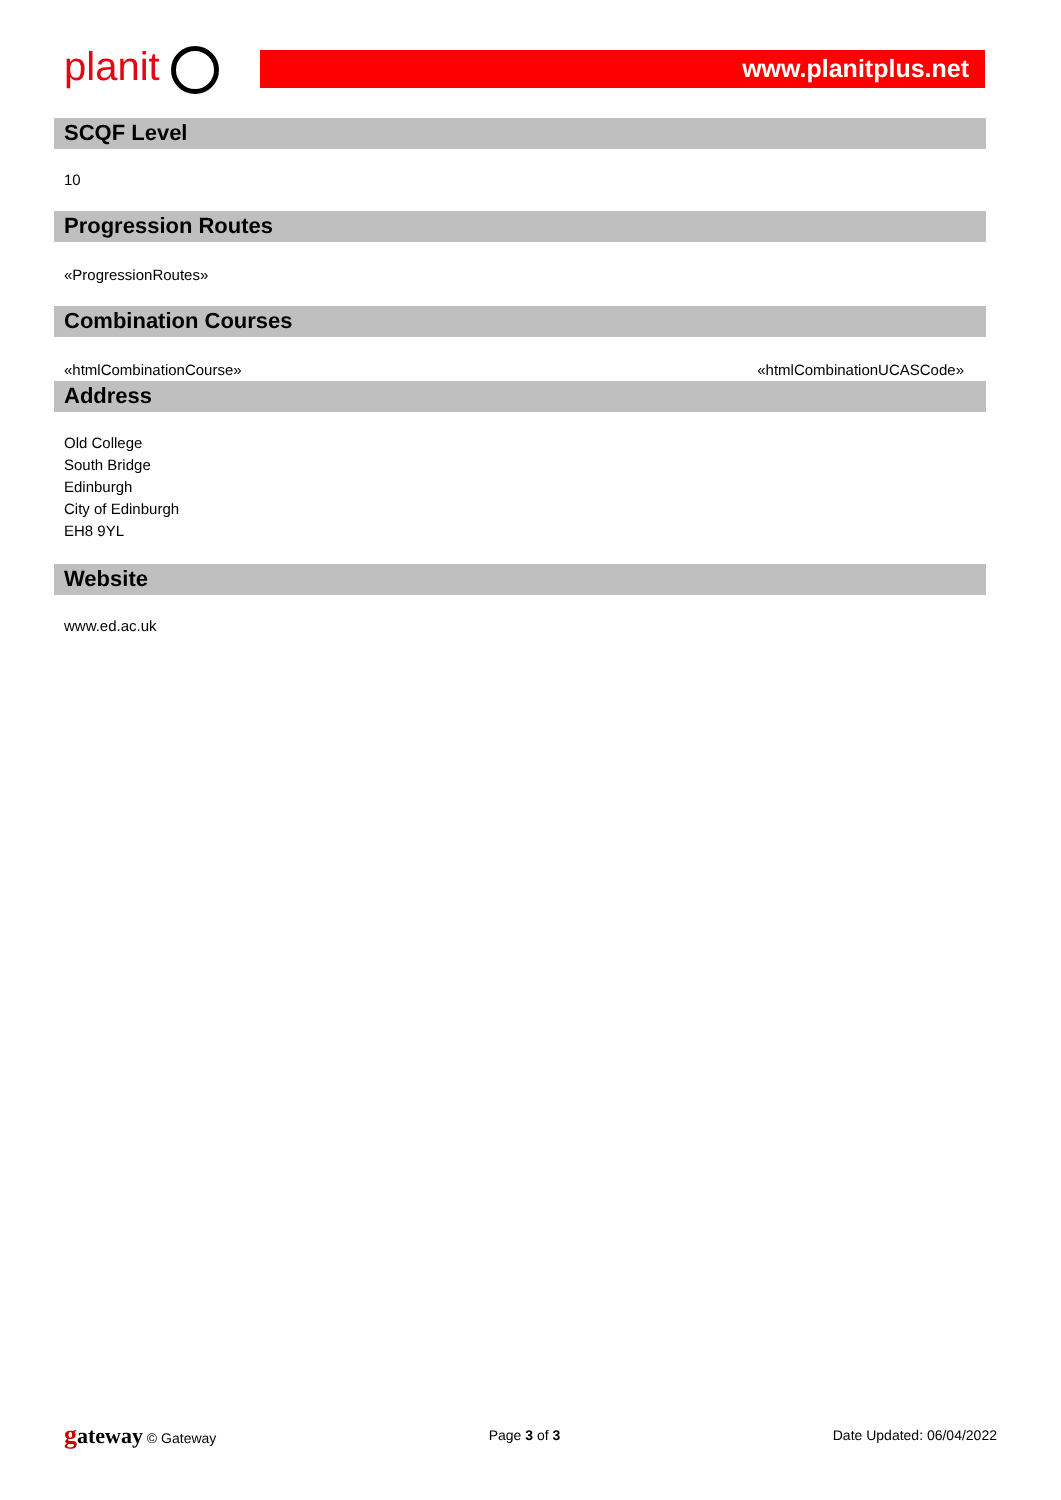planit
www.planitplus.net
SCQF Level
10
Progression Routes
«ProgressionRoutes»
Combination Courses
«htmlCombinationCourse» «htmlCombinationUCASCode»
Address
Old College
South Bridge
Edinburgh
City of Edinburgh
EH8 9YL
Website
www.ed.ac.uk
gateway © Gateway Page 3 of 3 Date Updated: 06/04/2022